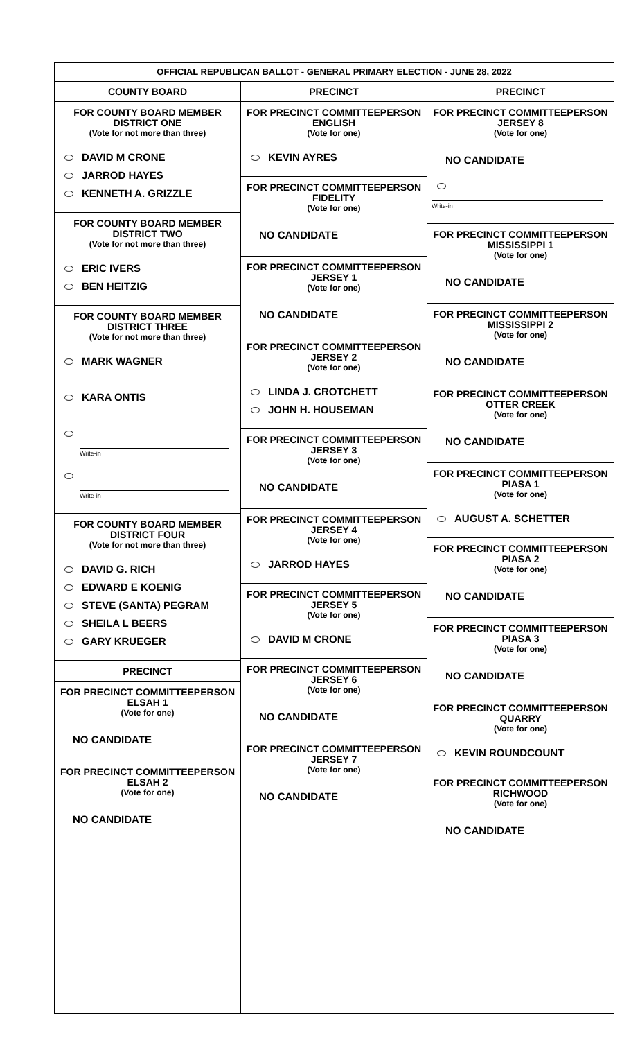OFFICIAL REPUBLICAN BALLOT - GENERAL PRIMARY ELECTION - JUNE 28, 2022
COUNTY BOARD
FOR COUNTY BOARD MEMBER
DISTRICT ONE
(Vote for not more than three)
DAVID M CRONE
JARROD HAYES
KENNETH A. GRIZZLE
FOR COUNTY BOARD MEMBER
DISTRICT TWO
(Vote for not more than three)
ERIC IVERS
BEN HEITZIG
FOR COUNTY BOARD MEMBER
DISTRICT THREE
(Vote for not more than three)
MARK WAGNER
KARA ONTIS
Write-in
Write-in
FOR COUNTY BOARD MEMBER
DISTRICT FOUR
(Vote for not more than three)
DAVID G. RICH
EDWARD E KOENIG
STEVE (SANTA) PEGRAM
SHEILA L BEERS
GARY KRUEGER
PRECINCT
FOR PRECINCT COMMITTEEPERSON
ELSAH 1
(Vote for one)
NO CANDIDATE
FOR PRECINCT COMMITTEEPERSON
ELSAH 2
(Vote for one)
NO CANDIDATE
PRECINCT
FOR PRECINCT COMMITTEEPERSON
ENGLISH
(Vote for one)
KEVIN AYRES
FOR PRECINCT COMMITTEEPERSON
FIDELITY
(Vote for one)
NO CANDIDATE
FOR PRECINCT COMMITTEEPERSON
JERSEY 1
(Vote for one)
NO CANDIDATE
FOR PRECINCT COMMITTEEPERSON
JERSEY 2
(Vote for one)
LINDA J. CROTCHETT
JOHN H. HOUSEMAN
FOR PRECINCT COMMITTEEPERSON
JERSEY 3
(Vote for one)
NO CANDIDATE
FOR PRECINCT COMMITTEEPERSON
JERSEY 4
(Vote for one)
JARROD HAYES
FOR PRECINCT COMMITTEEPERSON
JERSEY 5
(Vote for one)
DAVID M CRONE
FOR PRECINCT COMMITTEEPERSON
JERSEY 6
(Vote for one)
NO CANDIDATE
FOR PRECINCT COMMITTEEPERSON
JERSEY 7
(Vote for one)
NO CANDIDATE
PRECINCT
FOR PRECINCT COMMITTEEPERSON
JERSEY 8
(Vote for one)
NO CANDIDATE
Write-in
FOR PRECINCT COMMITTEEPERSON
MISSISSIPPI 1
(Vote for one)
NO CANDIDATE
FOR PRECINCT COMMITTEEPERSON
MISSISSIPPI 2
(Vote for one)
NO CANDIDATE
FOR PRECINCT COMMITTEEPERSON
OTTER CREEK
(Vote for one)
NO CANDIDATE
FOR PRECINCT COMMITTEEPERSON
PIASA 1
(Vote for one)
AUGUST A. SCHETTER
FOR PRECINCT COMMITTEEPERSON
PIASA 2
(Vote for one)
NO CANDIDATE
FOR PRECINCT COMMITTEEPERSON
PIASA 3
(Vote for one)
NO CANDIDATE
FOR PRECINCT COMMITTEEPERSON
QUARRY
(Vote for one)
KEVIN ROUNDCOUNT
FOR PRECINCT COMMITTEEPERSON
RICHWOOD
(Vote for one)
NO CANDIDATE